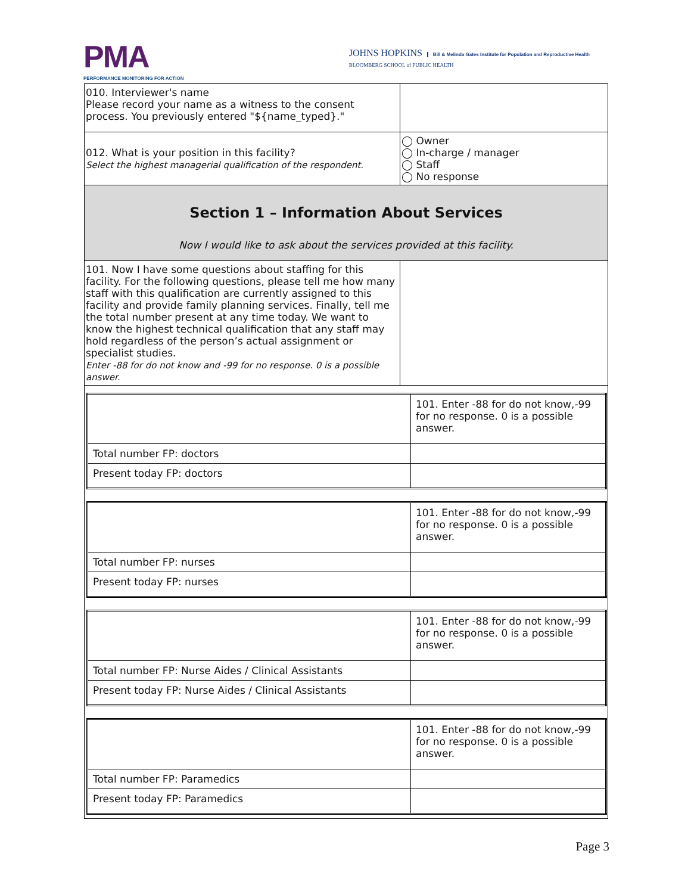PMA
PERFORMANCE MONITORING FOR ACTION
JOHNS HOPKINS Bill & Melinda Gates Institute for Population and Reproductive Health
BLOOMBERG SCHOOL of PUBLIC HEALTH
| 010. Interviewer's name Please record your name as a witness to the consent process. You previously entered "${name_typed}." | |
| 012. What is your position in this facility? Select the highest managerial qualification of the respondent. | ◯ Owner ◯ In-charge / manager ◯ Staff ◯ No response |
| Section 1 – Information About Services Now I would like to ask about the services provided at this facility. | |
| 101. Now I have some questions about staffing for this facility. For the following questions, please tell me how many staff with this qualification are currently assigned to this facility and provide family planning services. Finally, tell me the total number present at any time today. We want to know the highest technical qualification that any staff may hold regardless of the person’s actual assignment or specialist studies. Enter -88 for do not know and -99 for no response. 0 is a possible answer. | |
| / / 101. Enter -88 for do not know,-99 for no response. 0 is a possible answer. / / Total number FP: doctors / / / Present today FP: doctors / / / / 101. Enter -88 for do not know,-99 for no response. 0 is a possible answer. / / Total number FP: nurses / / / Present today FP: nurses / / / / 101. Enter -88 for do not know,-99 for no response. 0 is a possible answer. / / Total number FP: Nurse Aides / Clinical Assistants / / / Present today FP: Nurse Aides / Clinical Assistants / / / / 101. Enter -88 for do not know,-99 for no response. 0 is a possible answer. / / Total number FP: Paramedics / / / Present today FP: Paramedics / / | |
Page 3